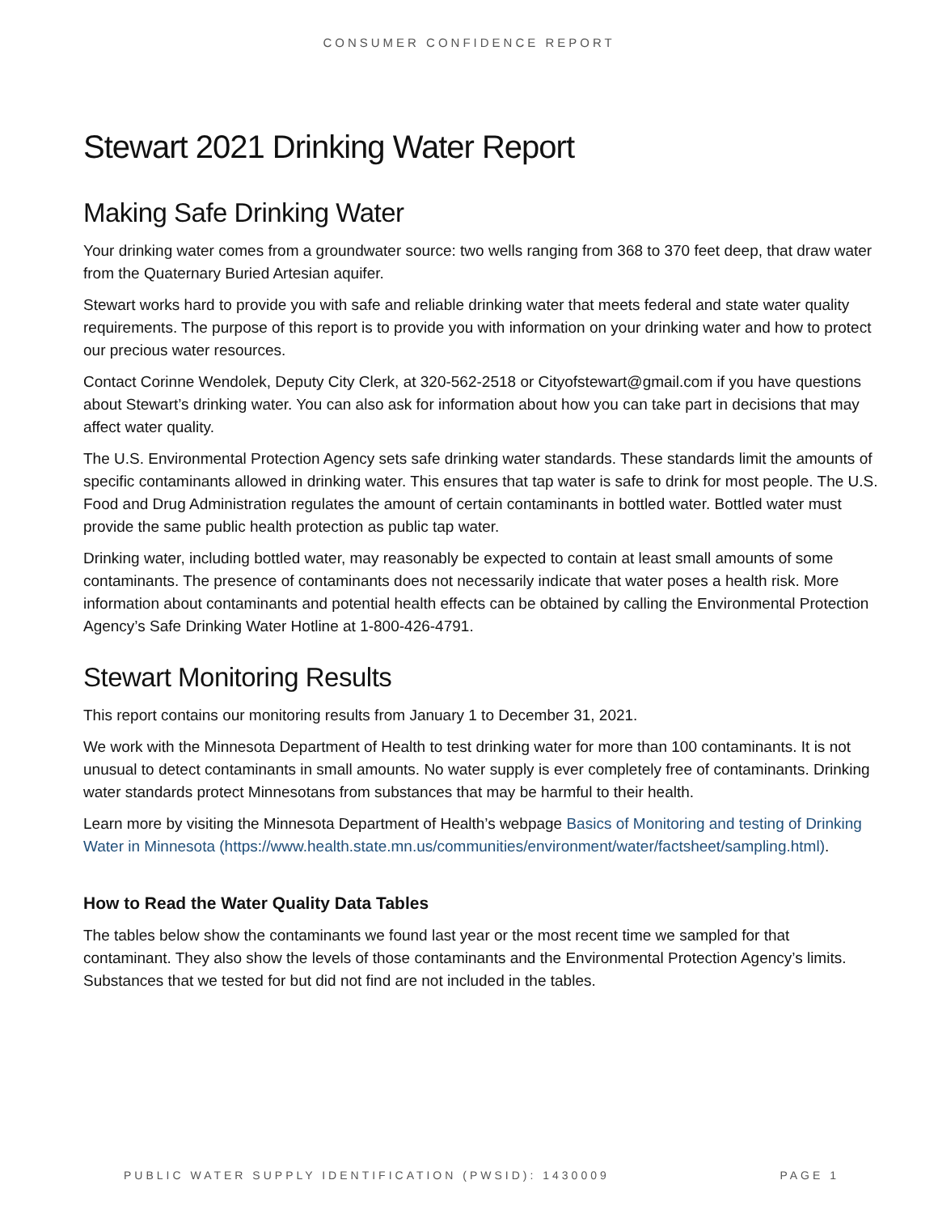CONSUMER CONFIDENCE REPORT
Stewart 2021 Drinking Water Report
Making Safe Drinking Water
Your drinking water comes from a groundwater source: two wells ranging from 368 to 370 feet deep, that draw water from the Quaternary Buried Artesian aquifer.
Stewart works hard to provide you with safe and reliable drinking water that meets federal and state water quality requirements. The purpose of this report is to provide you with information on your drinking water and how to protect our precious water resources.
Contact Corinne Wendolek, Deputy City Clerk, at 320-562-2518 or Cityofstewart@gmail.com if you have questions about Stewart’s drinking water. You can also ask for information about how you can take part in decisions that may affect water quality.
The U.S. Environmental Protection Agency sets safe drinking water standards. These standards limit the amounts of specific contaminants allowed in drinking water. This ensures that tap water is safe to drink for most people. The U.S. Food and Drug Administration regulates the amount of certain contaminants in bottled water. Bottled water must provide the same public health protection as public tap water.
Drinking water, including bottled water, may reasonably be expected to contain at least small amounts of some contaminants. The presence of contaminants does not necessarily indicate that water poses a health risk. More information about contaminants and potential health effects can be obtained by calling the Environmental Protection Agency’s Safe Drinking Water Hotline at 1-800-426-4791.
Stewart Monitoring Results
This report contains our monitoring results from January 1 to December 31, 2021.
We work with the Minnesota Department of Health to test drinking water for more than 100 contaminants. It is not unusual to detect contaminants in small amounts. No water supply is ever completely free of contaminants. Drinking water standards protect Minnesotans from substances that may be harmful to their health.
Learn more by visiting the Minnesota Department of Health’s webpage Basics of Monitoring and testing of Drinking Water in Minnesota (https://www.health.state.mn.us/communities/environment/water/factsheet/sampling.html).
How to Read the Water Quality Data Tables
The tables below show the contaminants we found last year or the most recent time we sampled for that contaminant. They also show the levels of those contaminants and the Environmental Protection Agency’s limits. Substances that we tested for but did not find are not included in the tables.
PUBLIC WATER SUPPLY IDENTIFICATION (PWSID): 1430009 PAGE 1